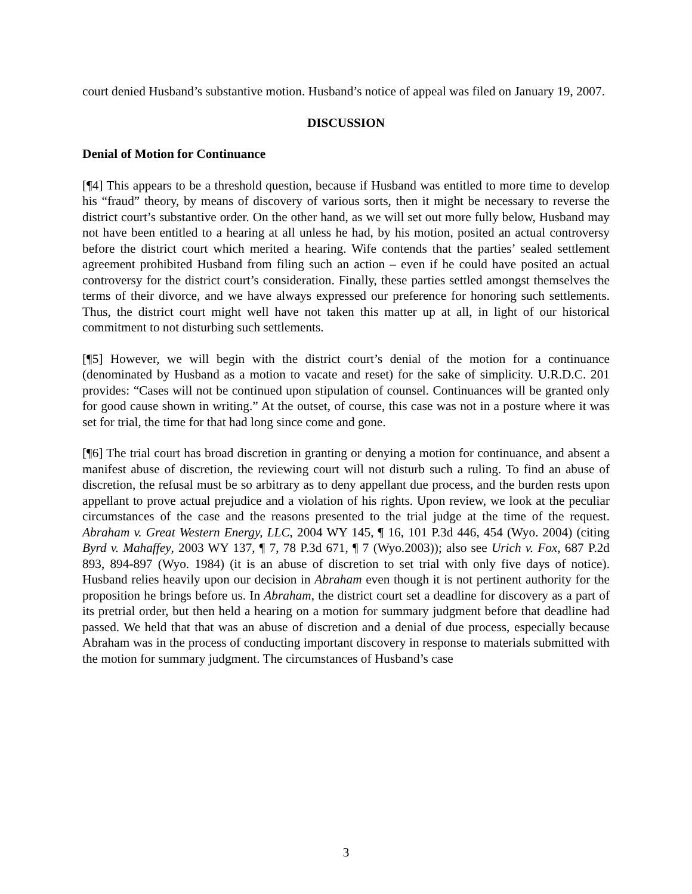court denied Husband’s substantive motion. Husband’s notice of appeal was filed on January 19, 2007.
DISCUSSION
Denial of Motion for Continuance
[¶4] This appears to be a threshold question, because if Husband was entitled to more time to develop his “fraud” theory, by means of discovery of various sorts, then it might be necessary to reverse the district court’s substantive order. On the other hand, as we will set out more fully below, Husband may not have been entitled to a hearing at all unless he had, by his motion, posited an actual controversy before the district court which merited a hearing. Wife contends that the parties’ sealed settlement agreement prohibited Husband from filing such an action – even if he could have posited an actual controversy for the district court’s consideration. Finally, these parties settled amongst themselves the terms of their divorce, and we have always expressed our preference for honoring such settlements. Thus, the district court might well have not taken this matter up at all, in light of our historical commitment to not disturbing such settlements.
[¶5] However, we will begin with the district court’s denial of the motion for a continuance (denominated by Husband as a motion to vacate and reset) for the sake of simplicity. U.R.D.C. 201 provides: “Cases will not be continued upon stipulation of counsel. Continuances will be granted only for good cause shown in writing.” At the outset, of course, this case was not in a posture where it was set for trial, the time for that had long since come and gone.
[¶6] The trial court has broad discretion in granting or denying a motion for continuance, and absent a manifest abuse of discretion, the reviewing court will not disturb such a ruling. To find an abuse of discretion, the refusal must be so arbitrary as to deny appellant due process, and the burden rests upon appellant to prove actual prejudice and a violation of his rights. Upon review, we look at the peculiar circumstances of the case and the reasons presented to the trial judge at the time of the request. Abraham v. Great Western Energy, LLC, 2004 WY 145, ¶ 16, 101 P.3d 446, 454 (Wyo. 2004) (citing Byrd v. Mahaffey, 2003 WY 137, ¶ 7, 78 P.3d 671, ¶ 7 (Wyo.2003)); also see Urich v. Fox, 687 P.2d 893, 894-897 (Wyo. 1984) (it is an abuse of discretion to set trial with only five days of notice). Husband relies heavily upon our decision in Abraham even though it is not pertinent authority for the proposition he brings before us. In Abraham, the district court set a deadline for discovery as a part of its pretrial order, but then held a hearing on a motion for summary judgment before that deadline had passed. We held that that was an abuse of discretion and a denial of due process, especially because Abraham was in the process of conducting important discovery in response to materials submitted with the motion for summary judgment. The circumstances of Husband’s case
3